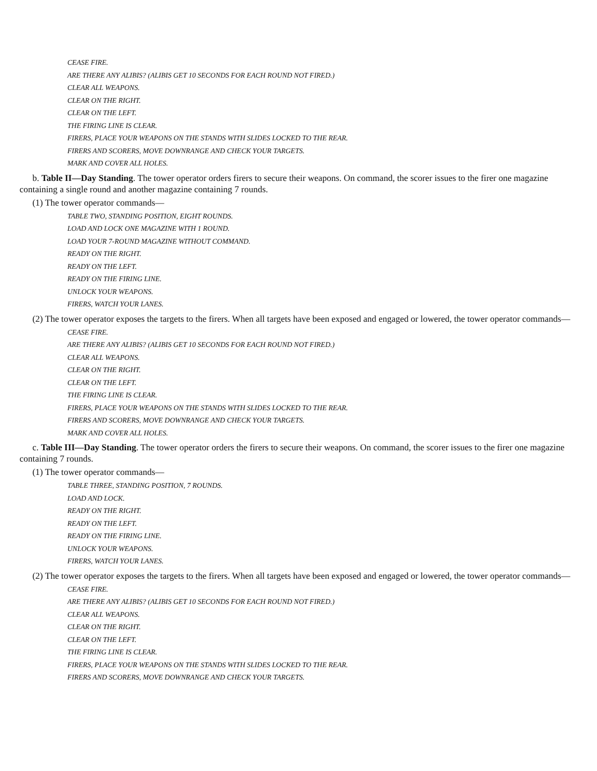CEASE FIRE.
ARE THERE ANY ALIBIS? (ALIBIS GET 10 SECONDS FOR EACH ROUND NOT FIRED.)
CLEAR ALL WEAPONS.
CLEAR ON THE RIGHT.
CLEAR ON THE LEFT.
THE FIRING LINE IS CLEAR.
FIRERS, PLACE YOUR WEAPONS ON THE STANDS WITH SLIDES LOCKED TO THE REAR.
FIRERS AND SCORERS, MOVE DOWNRANGE AND CHECK YOUR TARGETS.
MARK AND COVER ALL HOLES.
b. Table II—Day Standing. The tower operator orders firers to secure their weapons. On command, the scorer issues to the firer one magazine containing a single round and another magazine containing 7 rounds.
(1) The tower operator commands—
TABLE TWO, STANDING POSITION, EIGHT ROUNDS.
LOAD AND LOCK ONE MAGAZINE WITH 1 ROUND.
LOAD YOUR 7-ROUND MAGAZINE WITHOUT COMMAND.
READY ON THE RIGHT.
READY ON THE LEFT.
READY ON THE FIRING LINE.
UNLOCK YOUR WEAPONS.
FIRERS, WATCH YOUR LANES.
(2) The tower operator exposes the targets to the firers. When all targets have been exposed and engaged or lowered, the tower operator commands—
CEASE FIRE.
ARE THERE ANY ALIBIS? (ALIBIS GET 10 SECONDS FOR EACH ROUND NOT FIRED.)
CLEAR ALL WEAPONS.
CLEAR ON THE RIGHT.
CLEAR ON THE LEFT.
THE FIRING LINE IS CLEAR.
FIRERS, PLACE YOUR WEAPONS ON THE STANDS WITH SLIDES LOCKED TO THE REAR.
FIRERS AND SCORERS, MOVE DOWNRANGE AND CHECK YOUR TARGETS.
MARK AND COVER ALL HOLES.
c. Table III—Day Standing. The tower operator orders the firers to secure their weapons. On command, the scorer issues to the firer one magazine containing 7 rounds.
(1) The tower operator commands—
TABLE THREE, STANDING POSITION, 7 ROUNDS.
LOAD AND LOCK.
READY ON THE RIGHT.
READY ON THE LEFT.
READY ON THE FIRING LINE.
UNLOCK YOUR WEAPONS.
FIRERS, WATCH YOUR LANES.
(2) The tower operator exposes the targets to the firers. When all targets have been exposed and engaged or lowered, the tower operator commands—
CEASE FIRE.
ARE THERE ANY ALIBIS? (ALIBIS GET 10 SECONDS FOR EACH ROUND NOT FIRED.)
CLEAR ALL WEAPONS.
CLEAR ON THE RIGHT.
CLEAR ON THE LEFT.
THE FIRING LINE IS CLEAR.
FIRERS, PLACE YOUR WEAPONS ON THE STANDS WITH SLIDES LOCKED TO THE REAR.
FIRERS AND SCORERS, MOVE DOWNRANGE AND CHECK YOUR TARGETS.